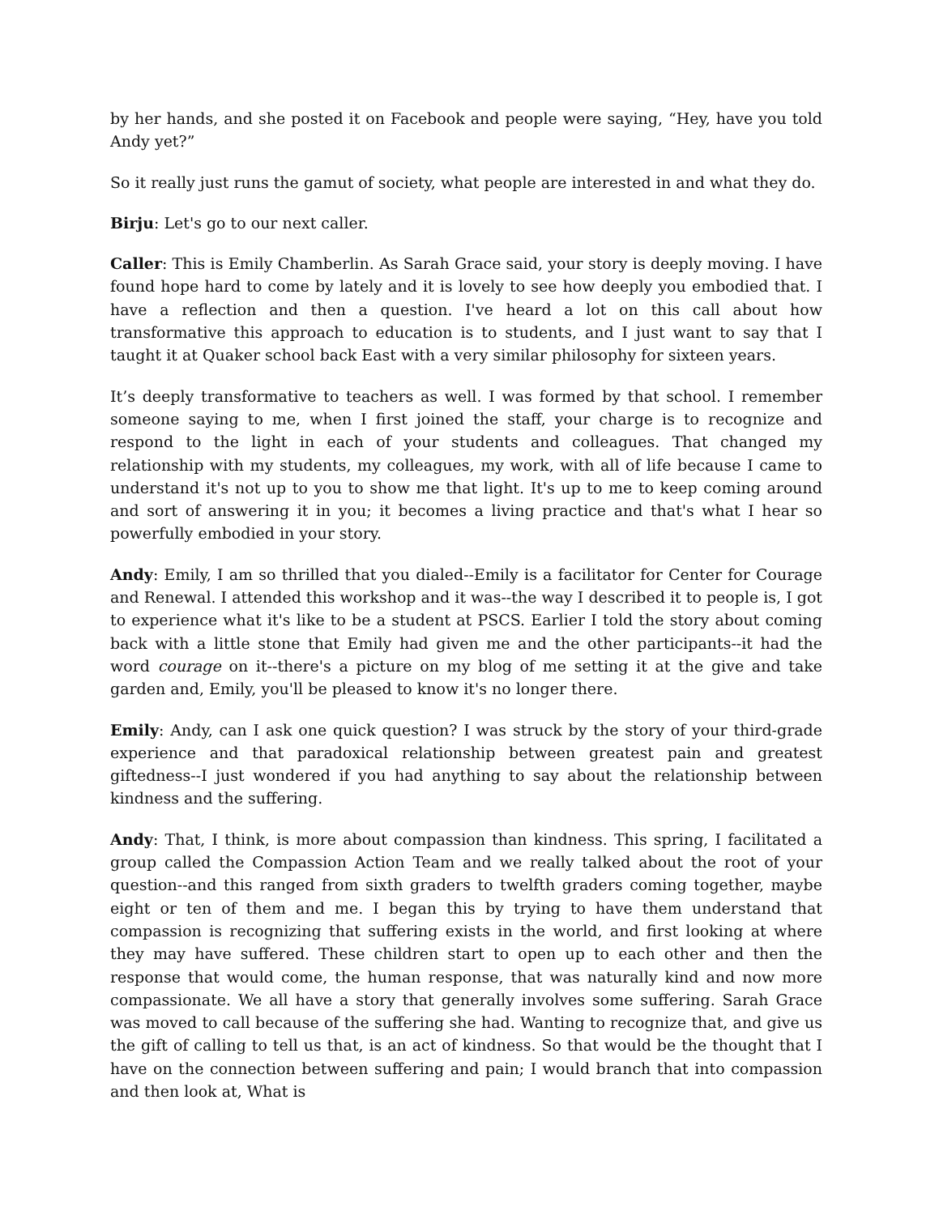by her hands, and she posted it on Facebook and people were saying, “Hey, have you told Andy yet?”
So it really just runs the gamut of society, what people are interested in and what they do.
Birju: Let's go to our next caller.
Caller: This is Emily Chamberlin. As Sarah Grace said, your story is deeply moving. I have found hope hard to come by lately and it is lovely to see how deeply you embodied that. I have a reflection and then a question. I've heard a lot on this call about how transformative this approach to education is to students, and I just want to say that I taught it at Quaker school back East with a very similar philosophy for sixteen years.
It’s deeply transformative to teachers as well. I was formed by that school. I remember someone saying to me, when I first joined the staff, your charge is to recognize and respond to the light in each of your students and colleagues. That changed my relationship with my students, my colleagues, my work, with all of life because I came to understand it's not up to you to show me that light. It's up to me to keep coming around and sort of answering it in you; it becomes a living practice and that's what I hear so powerfully embodied in your story.
Andy: Emily, I am so thrilled that you dialed--Emily is a facilitator for Center for Courage and Renewal. I attended this workshop and it was--the way I described it to people is, I got to experience what it's like to be a student at PSCS. Earlier I told the story about coming back with a little stone that Emily had given me and the other participants--it had the word courage on it--there's a picture on my blog of me setting it at the give and take garden and, Emily, you'll be pleased to know it's no longer there.
Emily: Andy, can I ask one quick question? I was struck by the story of your third-grade experience and that paradoxical relationship between greatest pain and greatest giftedness--I just wondered if you had anything to say about the relationship between kindness and the suffering.
Andy: That, I think, is more about compassion than kindness. This spring, I facilitated a group called the Compassion Action Team and we really talked about the root of your question--and this ranged from sixth graders to twelfth graders coming together, maybe eight or ten of them and me. I began this by trying to have them understand that compassion is recognizing that suffering exists in the world, and first looking at where they may have suffered. These children start to open up to each other and then the response that would come, the human response, that was naturally kind and now more compassionate. We all have a story that generally involves some suffering. Sarah Grace was moved to call because of the suffering she had. Wanting to recognize that, and give us the gift of calling to tell us that, is an act of kindness. So that would be the thought that I have on the connection between suffering and pain; I would branch that into compassion and then look at, What is